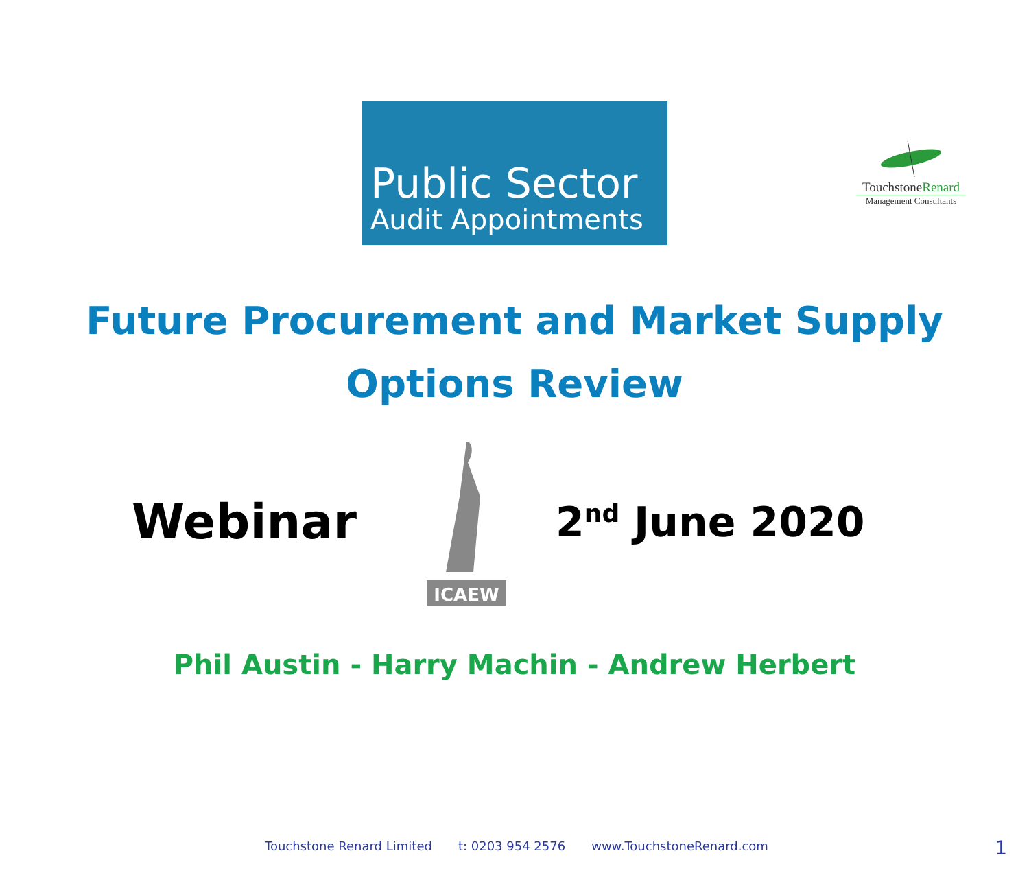TouchstoneRenard
Management Consultants
Public Sector
Audit Appointments
Future Procurement and Market Supply
Options Review
Webinar
ICAEW
2<sup>nd</sup> June 2020
Phil Austin - Harry Machin - Andrew Herbert
Touchstone Renard Limited t: 0203 954 2576 www.TouchstoneRenard.com
1